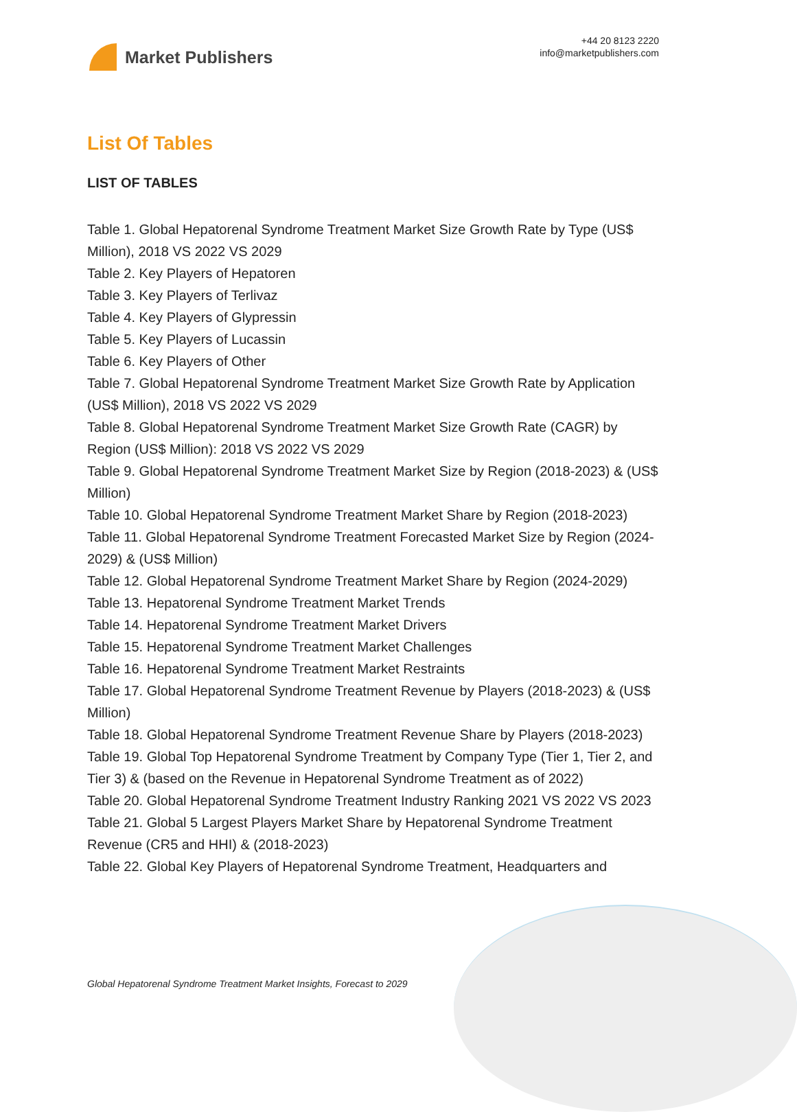Market Publishers
+44 20 8123 2220
info@marketpublishers.com
List Of Tables
LIST OF TABLES
Table 1. Global Hepatorenal Syndrome Treatment Market Size Growth Rate by Type (US$ Million), 2018 VS 2022 VS 2029
Table 2. Key Players of Hepatoren
Table 3. Key Players of Terlivaz
Table 4. Key Players of Glypressin
Table 5. Key Players of Lucassin
Table 6. Key Players of Other
Table 7. Global Hepatorenal Syndrome Treatment Market Size Growth Rate by Application (US$ Million), 2018 VS 2022 VS 2029
Table 8. Global Hepatorenal Syndrome Treatment Market Size Growth Rate (CAGR) by Region (US$ Million): 2018 VS 2022 VS 2029
Table 9. Global Hepatorenal Syndrome Treatment Market Size by Region (2018-2023) & (US$ Million)
Table 10. Global Hepatorenal Syndrome Treatment Market Share by Region (2018-2023)
Table 11. Global Hepatorenal Syndrome Treatment Forecasted Market Size by Region (2024-2029) & (US$ Million)
Table 12. Global Hepatorenal Syndrome Treatment Market Share by Region (2024-2029)
Table 13. Hepatorenal Syndrome Treatment Market Trends
Table 14. Hepatorenal Syndrome Treatment Market Drivers
Table 15. Hepatorenal Syndrome Treatment Market Challenges
Table 16. Hepatorenal Syndrome Treatment Market Restraints
Table 17. Global Hepatorenal Syndrome Treatment Revenue by Players (2018-2023) & (US$ Million)
Table 18. Global Hepatorenal Syndrome Treatment Revenue Share by Players (2018-2023)
Table 19. Global Top Hepatorenal Syndrome Treatment by Company Type (Tier 1, Tier 2, and Tier 3) & (based on the Revenue in Hepatorenal Syndrome Treatment as of 2022)
Table 20. Global Hepatorenal Syndrome Treatment Industry Ranking 2021 VS 2022 VS 2023
Table 21. Global 5 Largest Players Market Share by Hepatorenal Syndrome Treatment Revenue (CR5 and HHI) & (2018-2023)
Table 22. Global Key Players of Hepatorenal Syndrome Treatment, Headquarters and
Global Hepatorenal Syndrome Treatment Market Insights, Forecast to 2029